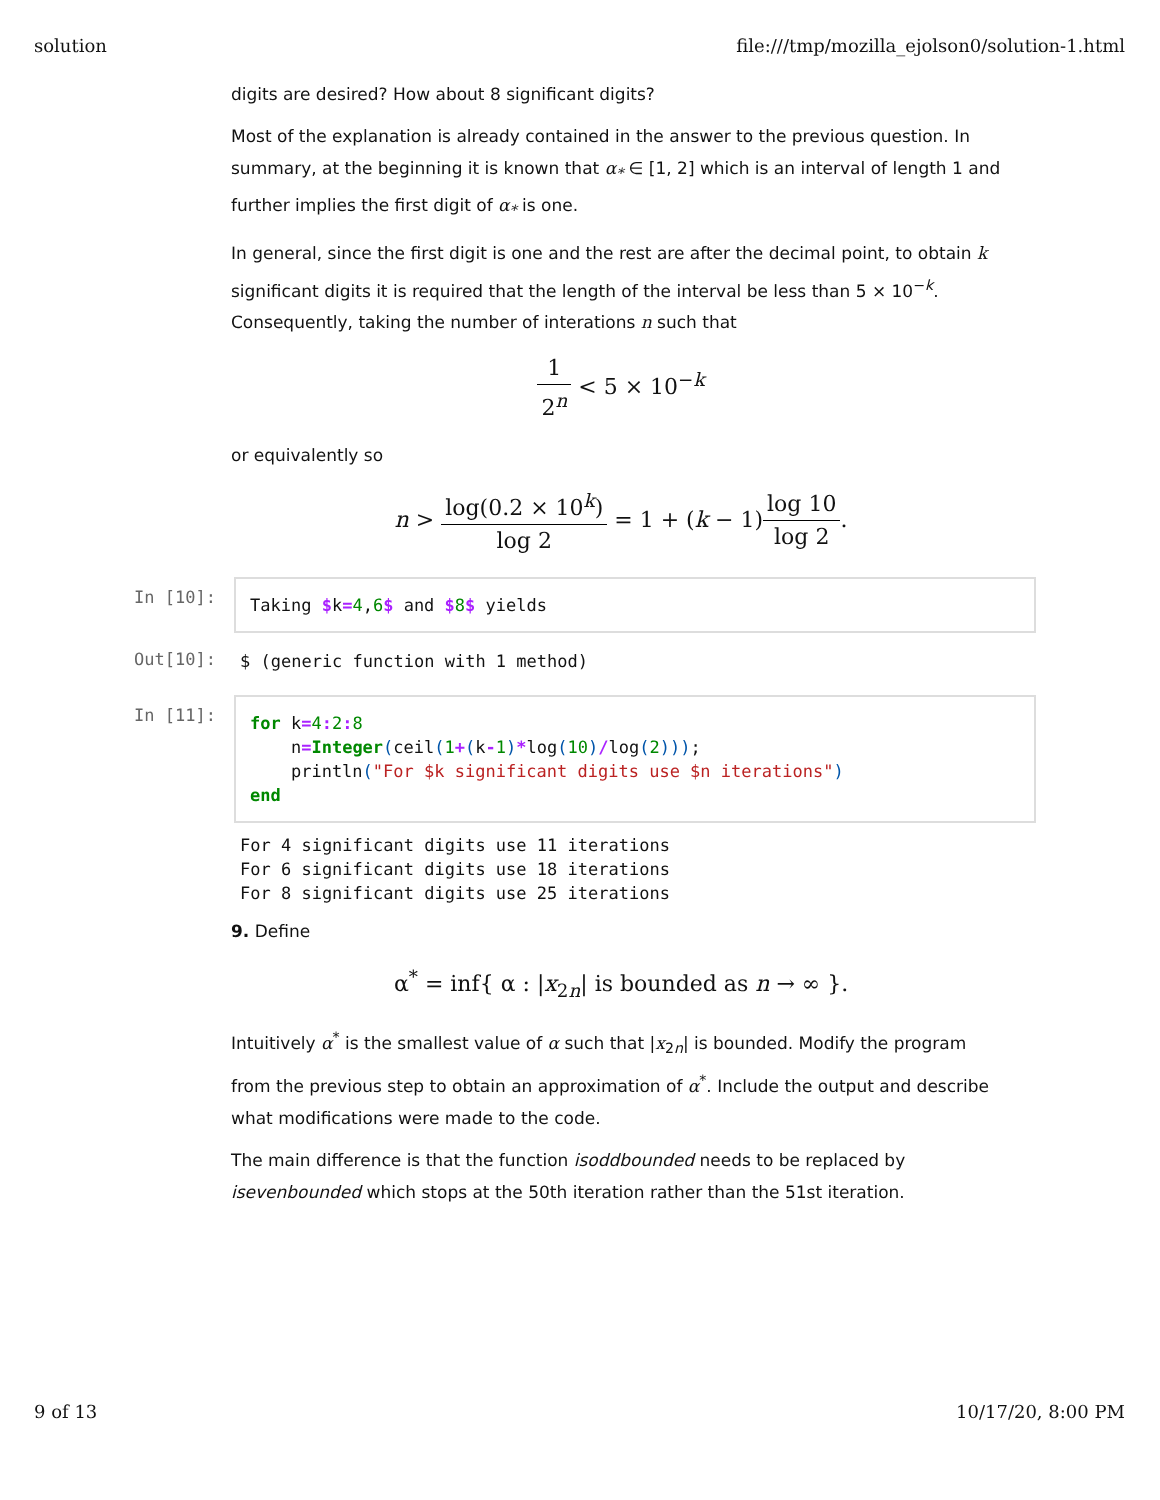solution file:///tmp/mozilla_ejolson0/solution-1.html
digits are desired? How about 8 significant digits?
Most of the explanation is already contained in the answer to the previous question. In summary, at the beginning it is known that α<sub>*</sub> ∈ [1, 2] which is an interval of length 1 and further implies the first digit of α<sub>*</sub> is one.
In general, since the first digit is one and the rest are after the decimal point, to obtain k significant digits it is required that the length of the interval be less than 5 × 10<sup>−k</sup>. Consequently, taking the number of interations n such that
1 2<sup>n</sup> < 5 × 10<sup>−k</sup>
or equivalently so
n > log(0.2 × 10<sup>k</sup>) log 2 = 1 + (k − 1)log 10 log 2.
In [10]:
Taking $k=4,6$ and $8$ yields
Out[10]:
$ (generic function with 1 method)
In [11]:
for k=4: 2: 8 n=Integer(ceil(1+(k-1)*log(10)/log(2))); println("For $k significant digits use $n iterations") end
For 4 significant digits use 11 iterations For 6 significant digits use 18 iterations For 8 significant digits use 25 iterations
9. Define
α<sup>*</sup> = inf{ α : |x<sub>2n</sub>| is bounded as n → ∞ }.
Intuitively α<sup>*</sup> is the smallest value of α such that |x<sub>2n</sub>| is bounded. Modify the program from the previous step to obtain an approximation of α<sup>*</sup>. Include the output and describe what modifications were made to the code.
The main difference is that the function isoddbounded needs to be replaced by isevenbounded which stops at the 50th iteration rather than the 51st iteration.
9 of 13 10/17/20, 8:00 PM